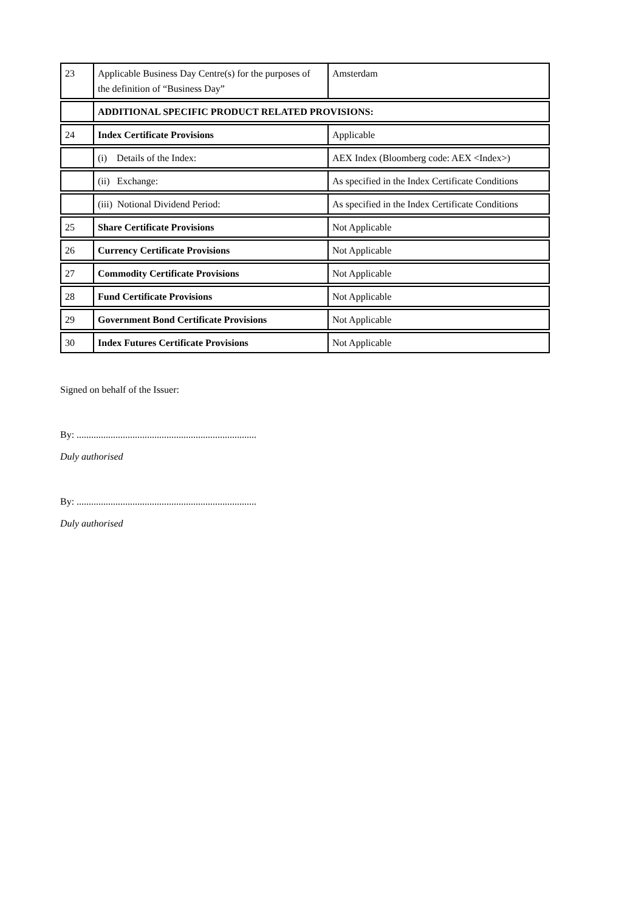| 23 | Applicable Business Day Centre(s) for the purposes of the definition of “Business Day” | Amsterdam |
| | ADDITIONAL SPECIFIC PRODUCT RELATED PROVISIONS: | |
| 24 | Index Certificate Provisions | Applicable |
| | (i) Details of the Index: | AEX Index (Bloomberg code: AEX <Index>) |
| | (ii) Exchange: | As specified in the Index Certificate Conditions |
| | (iii) Notional Dividend Period: | As specified in the Index Certificate Conditions |
| 25 | Share Certificate Provisions | Not Applicable |
| 26 | Currency Certificate Provisions | Not Applicable |
| 27 | Commodity Certificate Provisions | Not Applicable |
| 28 | Fund Certificate Provisions | Not Applicable |
| 29 | Government Bond Certificate Provisions | Not Applicable |
| 30 | Index Futures Certificate Provisions | Not Applicable |
Signed on behalf of the Issuer:
By: ..........................................................................
Duly authorised
By: ..........................................................................
Duly authorised